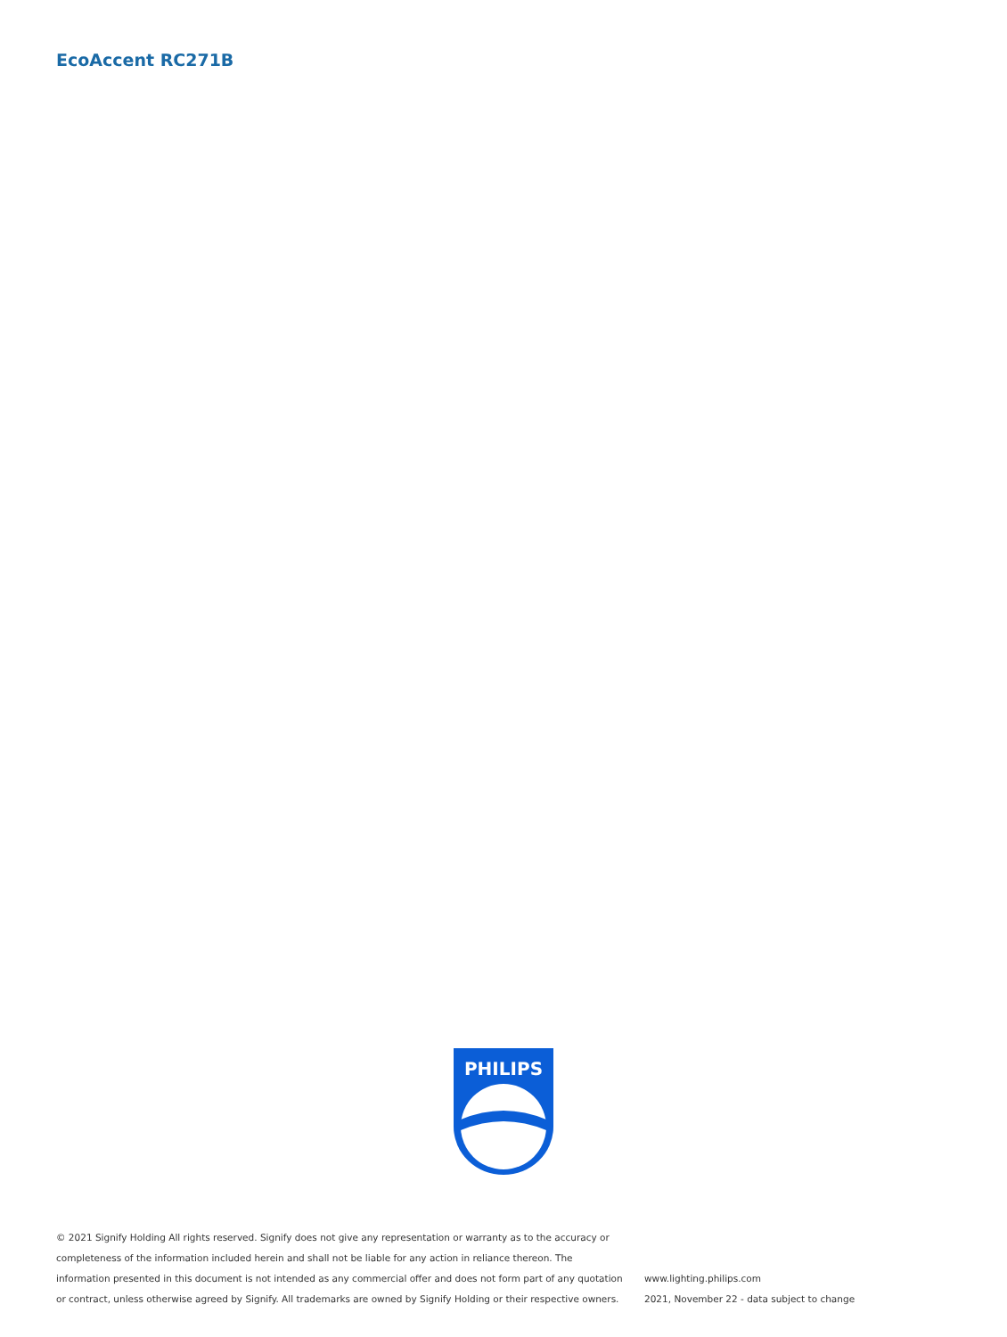EcoAccent RC271B
PHILIPS
© 2021 Signify Holding All rights reserved. Signify does not give any representation or warranty as to the accuracy or completeness of the information included herein and shall not be liable for any action in reliance thereon. The information presented in this document is not intended as any commercial offer and does not form part of any quotation or contract, unless otherwise agreed by Signify. All trademarks are owned by Signify Holding or their respective owners.
www.lighting.philips.com
2021, November 22 - data subject to change